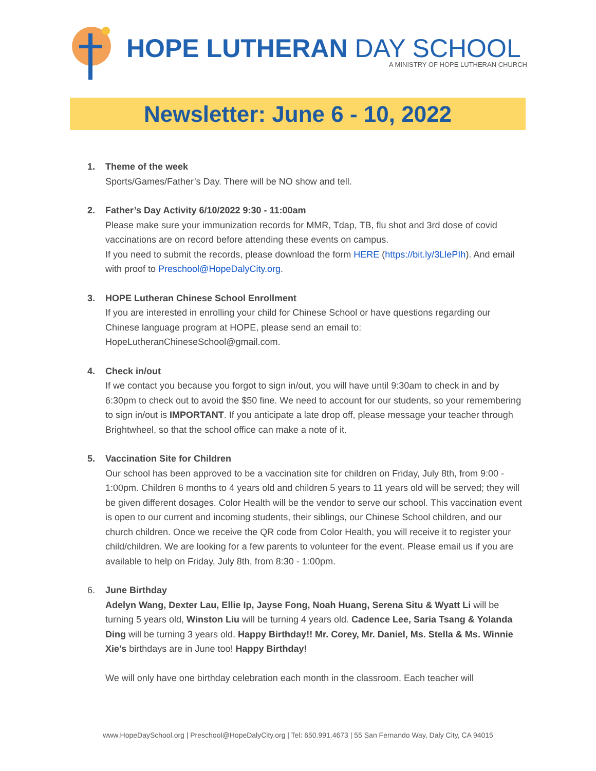HOPE LUTHERAN DAY SCHOOL
A MINISTRY OF HOPE LUTHERAN CHURCH
Newsletter: June 6 - 10, 2022
1. Theme of the week
Sports/Games/Father’s Day. There will be NO show and tell.
2. Father’s Day Activity 6/10/2022 9:30 - 11:00am
Please make sure your immunization records for MMR, Tdap, TB, flu shot and 3rd dose of covid vaccinations are on record before attending these events on campus.
If you need to submit the records, please download the form HERE (https://bit.ly/3LlePIh). And email with proof to Preschool@HopeDalyCity.org.
3. HOPE Lutheran Chinese School Enrollment
If you are interested in enrolling your child for Chinese School or have questions regarding our Chinese language program at HOPE, please send an email to: HopeLutheranChineseSchool@gmail.com.
4. Check in/out
If we contact you because you forgot to sign in/out, you will have until 9:30am to check in and by 6:30pm to check out to avoid the $50 fine. We need to account for our students, so your remembering to sign in/out is IMPORTANT. If you anticipate a late drop off, please message your teacher through Brightwheel, so that the school office can make a note of it.
5. Vaccination Site for Children
Our school has been approved to be a vaccination site for children on Friday, July 8th, from 9:00 - 1:00pm. Children 6 months to 4 years old and children 5 years to 11 years old will be served; they will be given different dosages. Color Health will be the vendor to serve our school. This vaccination event is open to our current and incoming students, their siblings, our Chinese School children, and our church children. Once we receive the QR code from Color Health, you will receive it to register your child/children. We are looking for a few parents to volunteer for the event. Please email us if you are available to help on Friday, July 8th, from 8:30 - 1:00pm.
6. June Birthday
Adelyn Wang, Dexter Lau, Ellie Ip, Jayse Fong, Noah Huang, Serena Situ & Wyatt Li will be turning 5 years old, Winston Liu will be turning 4 years old. Cadence Lee, Saria Tsang & Yolanda Ding will be turning 3 years old. Happy Birthday!! Mr. Corey, Mr. Daniel, Ms. Stella & Ms. Winnie Xie's birthdays are in June too! Happy Birthday!
We will only have one birthday celebration each month in the classroom. Each teacher will
www.HopeDaySchool.org | Preschool@HopeDalyCity.org | Tel: 650.991.4673 | 55 San Fernando Way, Daly City, CA 94015